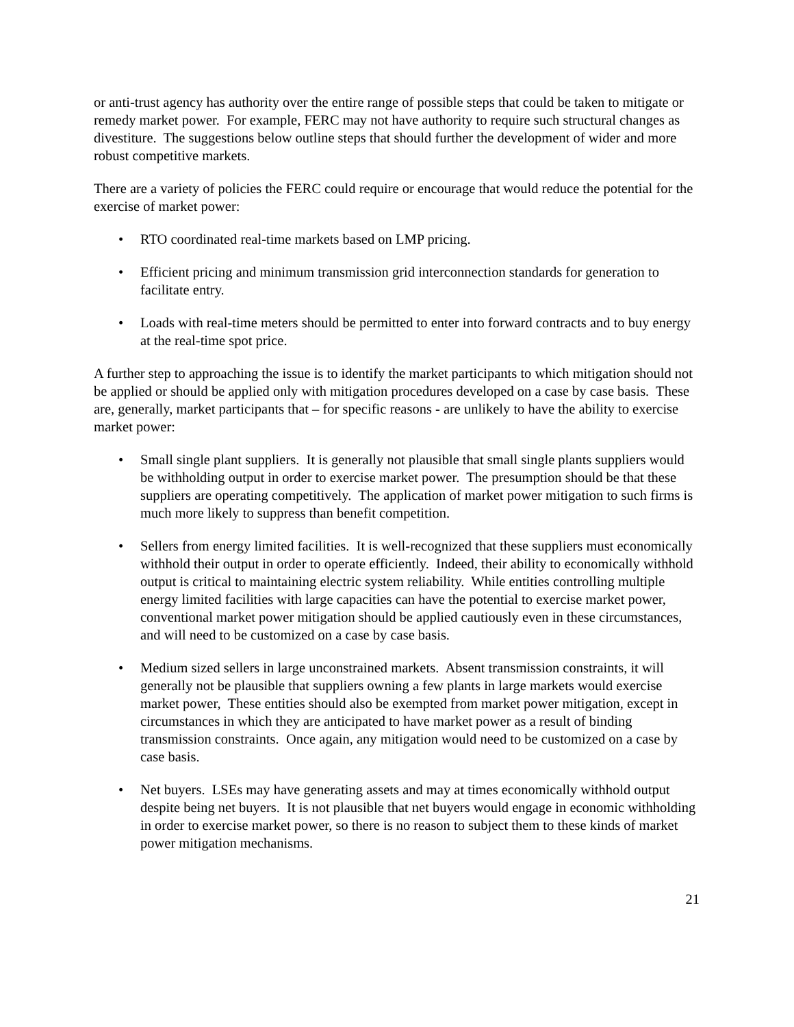or anti-trust agency has authority over the entire range of possible steps that could be taken to mitigate or remedy market power. For example, FERC may not have authority to require such structural changes as divestiture. The suggestions below outline steps that should further the development of wider and more robust competitive markets.
There are a variety of policies the FERC could require or encourage that would reduce the potential for the exercise of market power:
• RTO coordinated real-time markets based on LMP pricing.
• Efficient pricing and minimum transmission grid interconnection standards for generation to facilitate entry.
• Loads with real-time meters should be permitted to enter into forward contracts and to buy energy at the real-time spot price.
A further step to approaching the issue is to identify the market participants to which mitigation should not be applied or should be applied only with mitigation procedures developed on a case by case basis. These are, generally, market participants that – for specific reasons - are unlikely to have the ability to exercise market power:
• Small single plant suppliers. It is generally not plausible that small single plants suppliers would be withholding output in order to exercise market power. The presumption should be that these suppliers are operating competitively. The application of market power mitigation to such firms is much more likely to suppress than benefit competition.
• Sellers from energy limited facilities. It is well-recognized that these suppliers must economically withhold their output in order to operate efficiently. Indeed, their ability to economically withhold output is critical to maintaining electric system reliability. While entities controlling multiple energy limited facilities with large capacities can have the potential to exercise market power, conventional market power mitigation should be applied cautiously even in these circumstances, and will need to be customized on a case by case basis.
• Medium sized sellers in large unconstrained markets. Absent transmission constraints, it will generally not be plausible that suppliers owning a few plants in large markets would exercise market power, These entities should also be exempted from market power mitigation, except in circumstances in which they are anticipated to have market power as a result of binding transmission constraints. Once again, any mitigation would need to be customized on a case by case basis.
• Net buyers. LSEs may have generating assets and may at times economically withhold output despite being net buyers. It is not plausible that net buyers would engage in economic withholding in order to exercise market power, so there is no reason to subject them to these kinds of market power mitigation mechanisms.
21